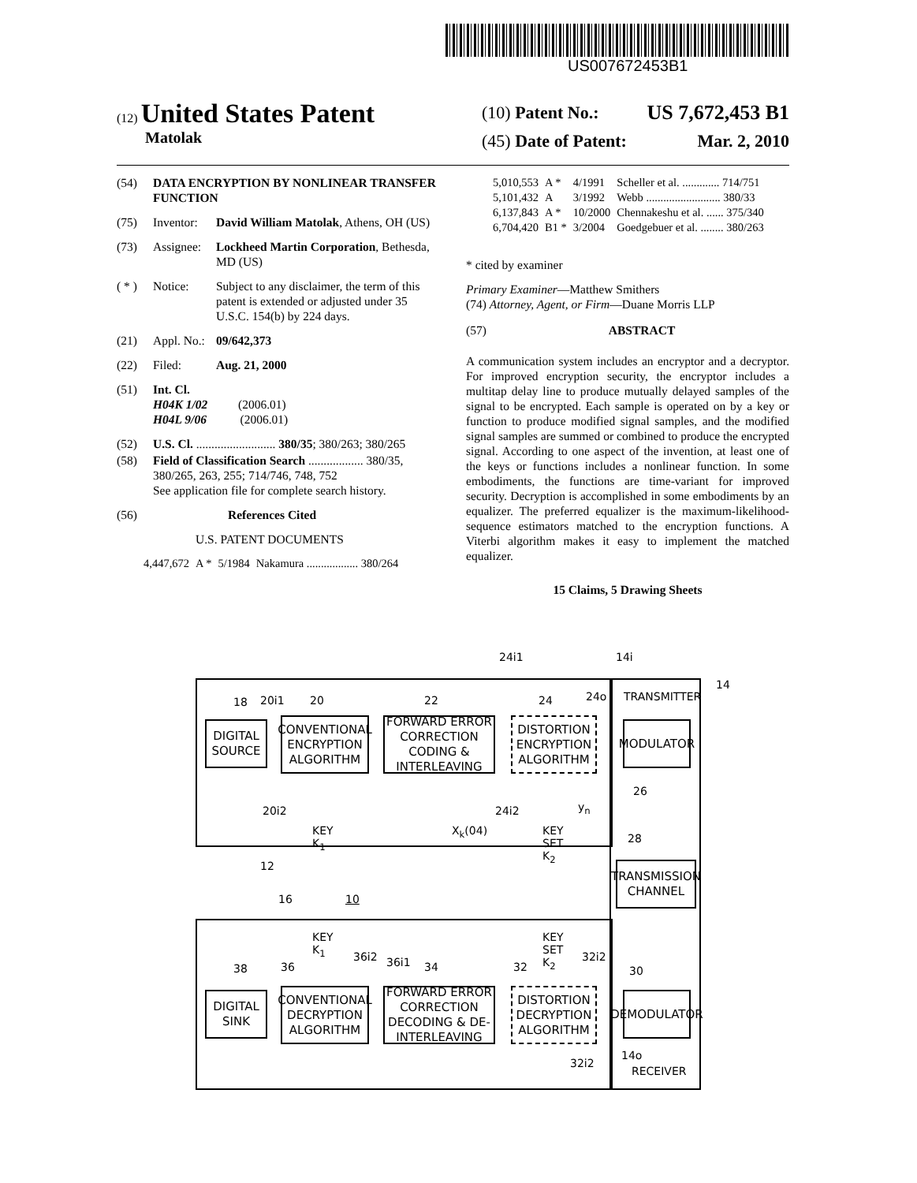US007672453B1
(12) United States Patent
Matolak
(10) Patent No.: US 7,672,453 B1
(45) Date of Patent: Mar. 2, 2010
(54) DATA ENCRYPTION BY NONLINEAR TRANSFER FUNCTION
(75) Inventor: David William Matolak, Athens, OH (US)
(73) Assignee: Lockheed Martin Corporation, Bethesda, MD (US)
( * ) Notice: Subject to any disclaimer, the term of this patent is extended or adjusted under 35 U.S.C. 154(b) by 224 days.
(21) Appl. No.: 09/642,373
(22) Filed: Aug. 21, 2000
(51) Int. Cl.
H04K 1/02 (2006.01)
H04L 9/06 (2006.01)
(52) U.S. Cl. .......................... 380/35; 380/263; 380/265
(58) Field of Classification Search .................. 380/35, 380/265, 263, 255; 714/746, 748, 752
See application file for complete search history.
(56) References Cited
U.S. PATENT DOCUMENTS
| 4,447,672 | A * | 5/1984 | Nakamura .................. 380/264 |
| 5,010,553 | A * | 4/1991 | Scheller et al. ............. 714/751 |
| 5,101,432 | A | 3/1992 | Webb .......................... 380/33 |
| 6,137,843 | A * | 10/2000 | Chennakeshu et al. ...... 375/340 |
| 6,704,420 | B1 * | 3/2004 | Goedgebuer et al. ........ 380/263 |
* cited by examiner
Primary Examiner—Matthew Smithers
(74) Attorney, Agent, or Firm—Duane Morris LLP
(57) ABSTRACT
A communication system includes an encryptor and a decryptor. For improved encryption security, the encryptor includes a multitap delay line to produce mutually delayed samples of the signal to be encrypted. Each sample is operated on by a key or function to produce modified signal samples, and the modified signal samples are summed or combined to produce the encrypted signal. According to one aspect of the invention, at least one of the keys or functions includes a nonlinear function. In some embodiments, the functions are time-variant for improved security. Decryption is accomplished in some embodiments by an equalizer. The preferred equalizer is the maximum-likelihood-sequence estimators matched to the encryption functions. A Viterbi algorithm makes it easy to implement the matched equalizer.
15 Claims, 5 Drawing Sheets
24i1 14i
14
TRANSMITTER 18 20i1 20 22 24 24o
DIGITAL SOURCE
CONVENTIONAL ENCRYPTION ALGORITHM
FORWARD ERROR CORRECTION CODING & INTERLEAVING
DISTORTION ENCRYPTION ALGORITHM
MODULATOR
20i2
KEY K<sub>1</sub> X<sub>k</sub>(04)
24i2
KEY SET K<sub>2</sub>
y<sub>n</sub>
26
28
TRANSMISSION CHANNEL
12
16 10
KEY K<sub>1</sub> KEY SET K<sub>2</sub>
38 36
36i2 36i1 34 32
32i2
30
DIGITAL SINK
CONVENTIONAL DECRYPTION ALGORITHM
FORWARD ERROR CORRECTION DECODING & DE-INTERLEAVING
DISTORTION DECRYPTION ALGORITHM
DEMODULATOR
32i2
14o
RECEIVER